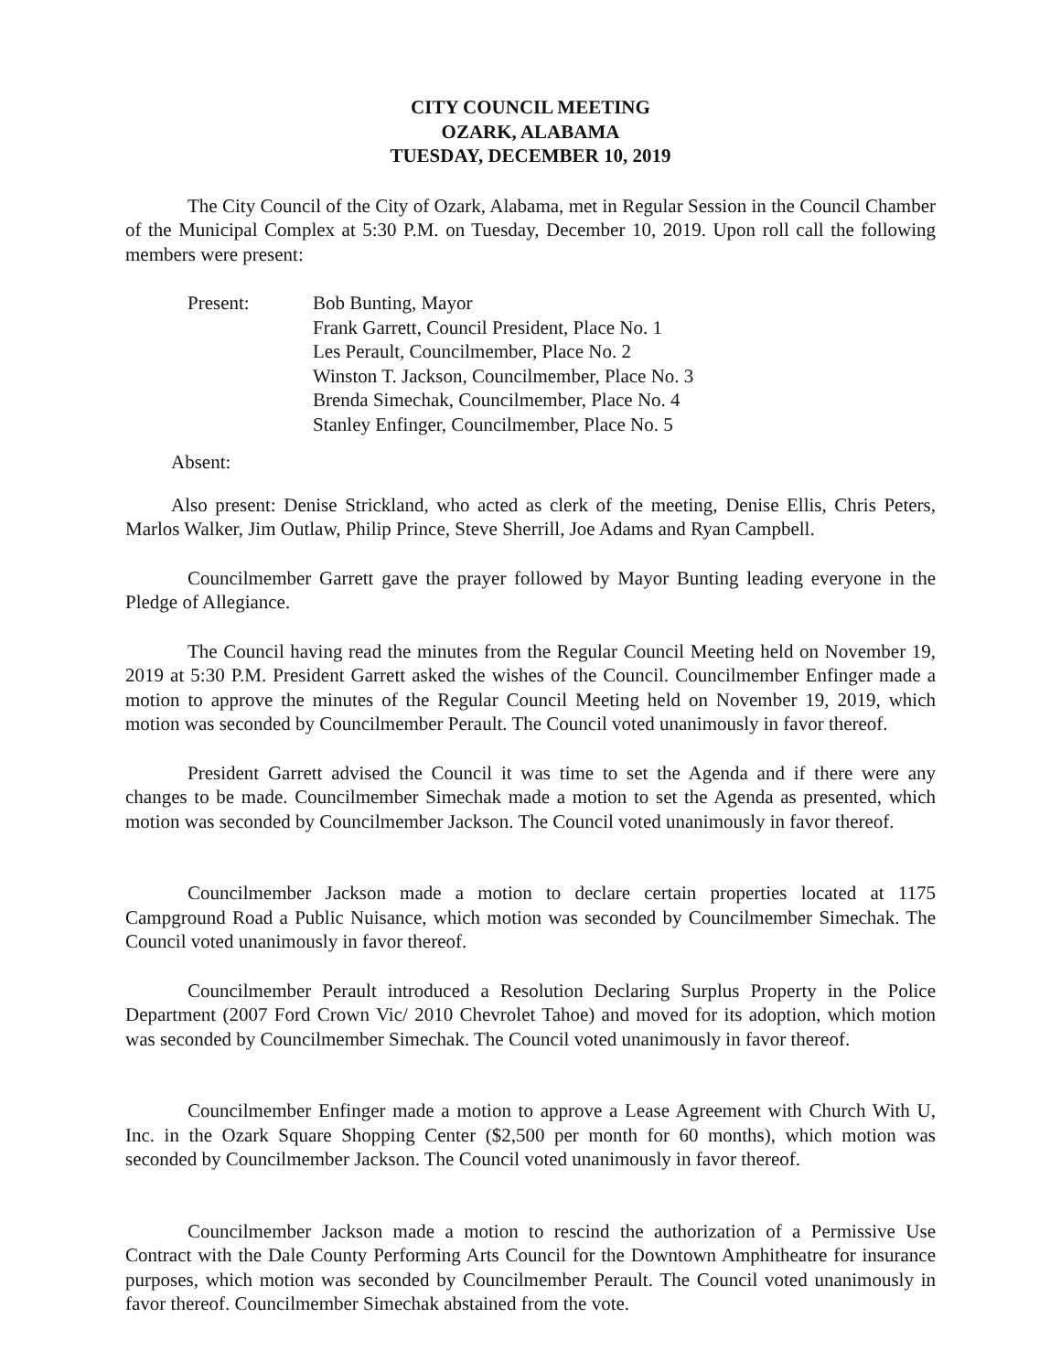CITY COUNCIL MEETING
OZARK, ALABAMA
TUESDAY, DECEMBER 10, 2019
The City Council of the City of Ozark, Alabama, met in Regular Session in the Council Chamber of the Municipal Complex at 5:30 P.M. on Tuesday, December 10, 2019. Upon roll call the following members were present:
Present: Bob Bunting, Mayor
Frank Garrett, Council President, Place No. 1
Les Perault, Councilmember, Place No. 2
Winston T. Jackson, Councilmember, Place No. 3
Brenda Simechak, Councilmember, Place No. 4
Stanley Enfinger, Councilmember, Place No. 5
Absent:
Also present: Denise Strickland, who acted as clerk of the meeting, Denise Ellis, Chris Peters, Marlos Walker, Jim Outlaw, Philip Prince, Steve Sherrill, Joe Adams and Ryan Campbell.
Councilmember Garrett gave the prayer followed by Mayor Bunting leading everyone in the Pledge of Allegiance.
The Council having read the minutes from the Regular Council Meeting held on November 19, 2019 at 5:30 P.M. President Garrett asked the wishes of the Council. Councilmember Enfinger made a motion to approve the minutes of the Regular Council Meeting held on November 19, 2019, which motion was seconded by Councilmember Perault. The Council voted unanimously in favor thereof.
President Garrett advised the Council it was time to set the Agenda and if there were any changes to be made. Councilmember Simechak made a motion to set the Agenda as presented, which motion was seconded by Councilmember Jackson. The Council voted unanimously in favor thereof.
Councilmember Jackson made a motion to declare certain properties located at 1175 Campground Road a Public Nuisance, which motion was seconded by Councilmember Simechak. The Council voted unanimously in favor thereof.
Councilmember Perault introduced a Resolution Declaring Surplus Property in the Police Department (2007 Ford Crown Vic/ 2010 Chevrolet Tahoe) and moved for its adoption, which motion was seconded by Councilmember Simechak. The Council voted unanimously in favor thereof.
Councilmember Enfinger made a motion to approve a Lease Agreement with Church With U, Inc. in the Ozark Square Shopping Center ($2,500 per month for 60 months), which motion was seconded by Councilmember Jackson. The Council voted unanimously in favor thereof.
Councilmember Jackson made a motion to rescind the authorization of a Permissive Use Contract with the Dale County Performing Arts Council for the Downtown Amphitheatre for insurance purposes, which motion was seconded by Councilmember Perault. The Council voted unanimously in favor thereof. Councilmember Simechak abstained from the vote.